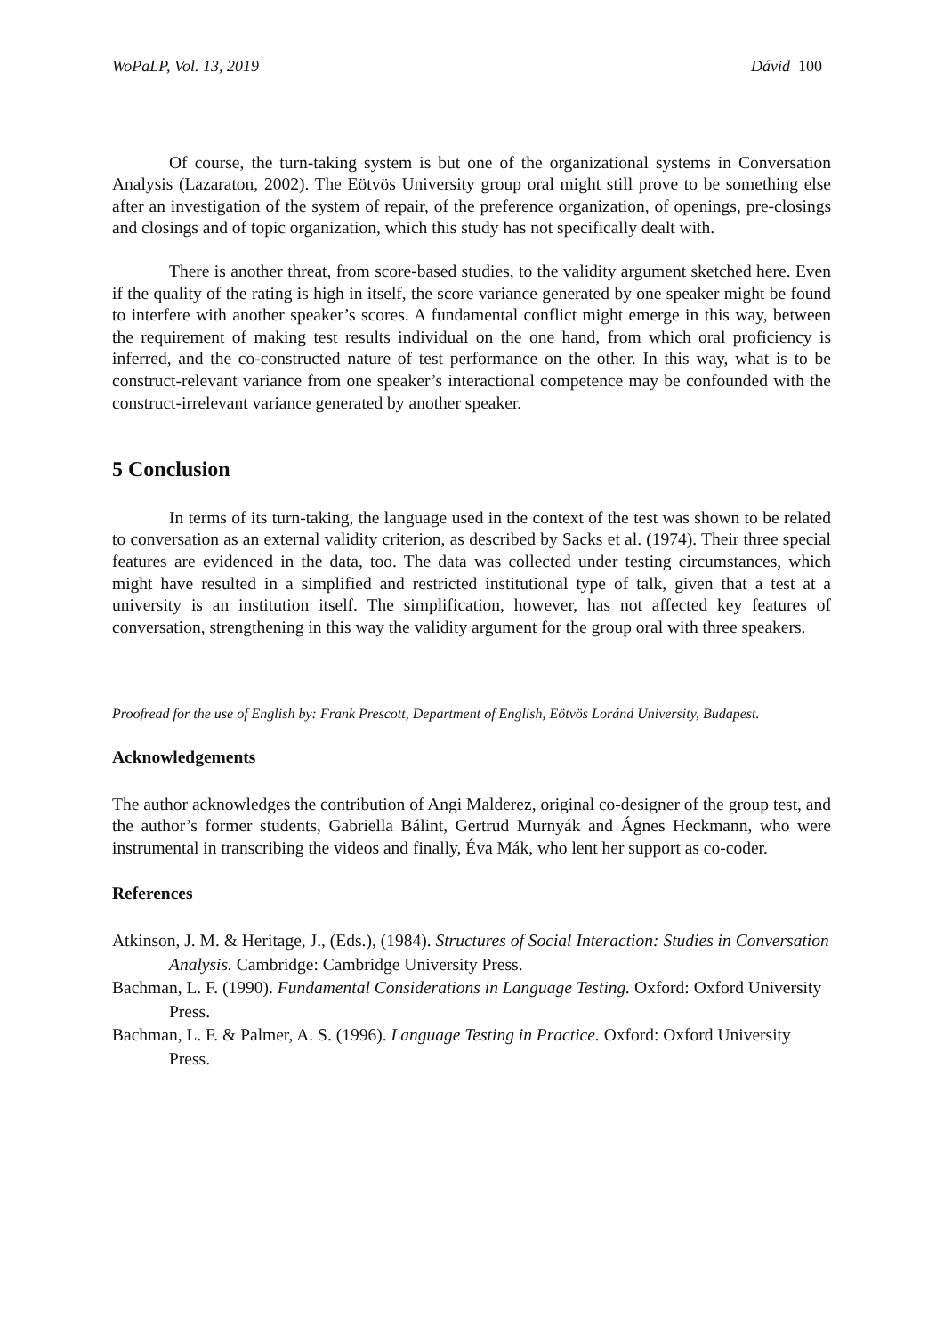WoPaLP, Vol. 13, 2019 Dávid 100
Of course, the turn-taking system is but one of the organizational systems in Conversation Analysis (Lazaraton, 2002). The Eötvös University group oral might still prove to be something else after an investigation of the system of repair, of the preference organization, of openings, pre-closings and closings and of topic organization, which this study has not specifically dealt with.
There is another threat, from score-based studies, to the validity argument sketched here. Even if the quality of the rating is high in itself, the score variance generated by one speaker might be found to interfere with another speaker’s scores. A fundamental conflict might emerge in this way, between the requirement of making test results individual on the one hand, from which oral proficiency is inferred, and the co-constructed nature of test performance on the other. In this way, what is to be construct-relevant variance from one speaker’s interactional competence may be confounded with the construct-irrelevant variance generated by another speaker.
5 Conclusion
In terms of its turn-taking, the language used in the context of the test was shown to be related to conversation as an external validity criterion, as described by Sacks et al. (1974). Their three special features are evidenced in the data, too. The data was collected under testing circumstances, which might have resulted in a simplified and restricted institutional type of talk, given that a test at a university is an institution itself. The simplification, however, has not affected key features of conversation, strengthening in this way the validity argument for the group oral with three speakers.
Proofread for the use of English by: Frank Prescott, Department of English, Eötvös Loránd University, Budapest.
Acknowledgements
The author acknowledges the contribution of Angi Malderez, original co-designer of the group test, and the author’s former students, Gabriella Bálint, Gertrud Murnyák and Ágnes Heckmann, who were instrumental in transcribing the videos and finally, Éva Mák, who lent her support as co-coder.
References
Atkinson, J. M. & Heritage, J., (Eds.), (1984). Structures of Social Interaction: Studies in Conversation Analysis. Cambridge: Cambridge University Press.
Bachman, L. F. (1990). Fundamental Considerations in Language Testing. Oxford: Oxford University Press.
Bachman, L. F. & Palmer, A. S. (1996). Language Testing in Practice. Oxford: Oxford University Press.